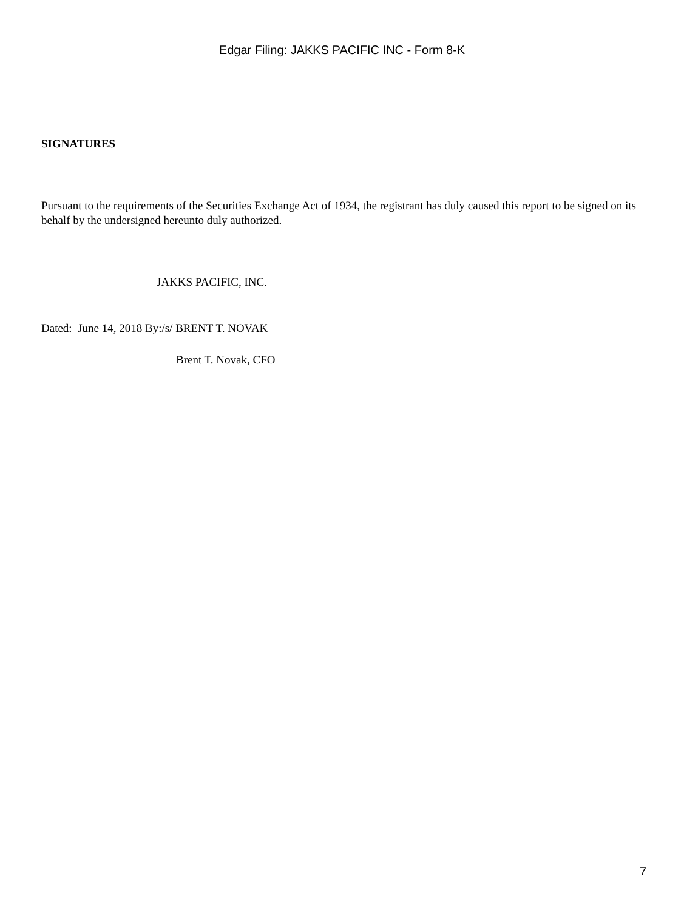Edgar Filing: JAKKS PACIFIC INC - Form 8-K
SIGNATURES
Pursuant to the requirements of the Securities Exchange Act of 1934, the registrant has duly caused this report to be signed on its behalf by the undersigned hereunto duly authorized.
JAKKS PACIFIC, INC.
Dated: June 14, 2018 By:/s/ BRENT T. NOVAK
Brent T. Novak, CFO
7